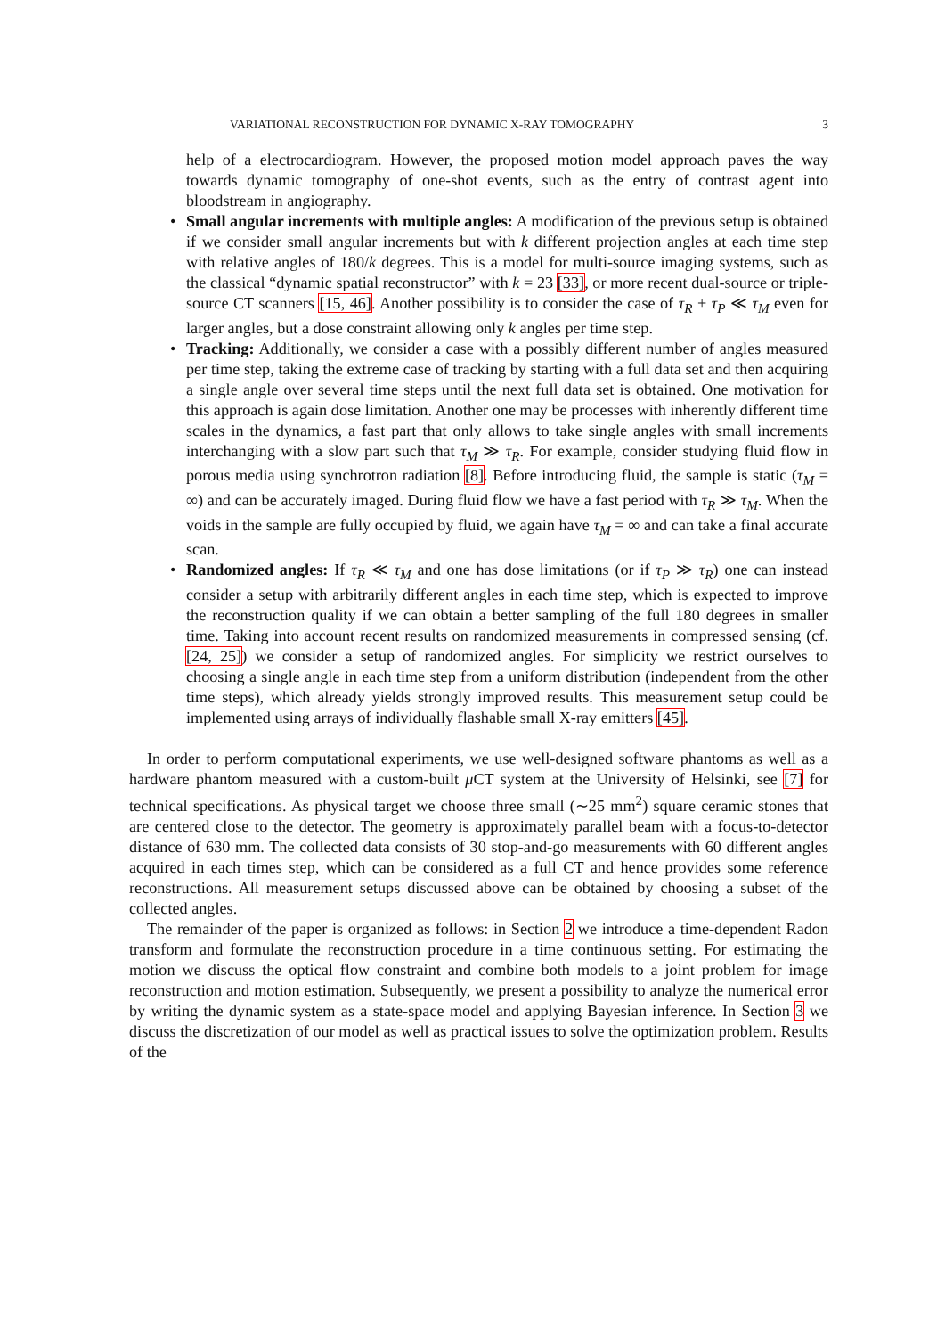VARIATIONAL RECONSTRUCTION FOR DYNAMIC X-RAY TOMOGRAPHY 3
help of a electrocardiogram. However, the proposed motion model approach paves the way towards dynamic tomography of one-shot events, such as the entry of contrast agent into bloodstream in angiography.
• Small angular increments with multiple angles: A modification of the previous setup is obtained if we consider small angular increments but with k different projection angles at each time step with relative angles of 180/k degrees. This is a model for multi-source imaging systems, such as the classical “dynamic spatial reconstructor” with k = 23 [33], or more recent dual-source or triple-source CT scanners [15, 46]. Another possibility is to consider the case of τ<sub>R</sub> + τ<sub>P</sub> ≪ τ<sub>M</sub> even for larger angles, but a dose constraint allowing only k angles per time step.
• Tracking: Additionally, we consider a case with a possibly different number of angles measured per time step, taking the extreme case of tracking by starting with a full data set and then acquiring a single angle over several time steps until the next full data set is obtained. One motivation for this approach is again dose limitation. Another one may be processes with inherently different time scales in the dynamics, a fast part that only allows to take single angles with small increments interchanging with a slow part such that τ<sub>M</sub> ≫ τ<sub>R</sub>. For example, consider studying fluid flow in porous media using synchrotron radiation [8]. Before introducing fluid, the sample is static (τ<sub>M</sub> = ∞) and can be accurately imaged. During fluid flow we have a fast period with τ<sub>R</sub> ≫ τ<sub>M</sub>. When the voids in the sample are fully occupied by fluid, we again have τ<sub>M</sub> = ∞ and can take a final accurate scan.
• Randomized angles: If τ<sub>R</sub> ≪ τ<sub>M</sub> and one has dose limitations (or if τ<sub>P</sub> ≫ τ<sub>R</sub>) one can instead consider a setup with arbitrarily different angles in each time step, which is expected to improve the reconstruction quality if we can obtain a better sampling of the full 180 degrees in smaller time. Taking into account recent results on randomized measurements in compressed sensing (cf. [24, 25]) we consider a setup of randomized angles. For simplicity we restrict ourselves to choosing a single angle in each time step from a uniform distribution (independent from the other time steps), which already yields strongly improved results. This measurement setup could be implemented using arrays of individually flashable small X-ray emitters [45].
In order to perform computational experiments, we use well-designed software phantoms as well as a hardware phantom measured with a custom-built μ CT system at the University of Helsinki, see [7] for technical specifications. As physical target we choose three small (∼25 mm<sup>2</sup>) square ceramic stones that are centered close to the detector. The geometry is approximately parallel beam with a focus-to-detector distance of 630 mm. The collected data consists of 30 stop-and-go measurements with 60 different angles acquired in each times step, which can be considered as a full CT and hence provides some reference reconstructions. All measurement setups discussed above can be obtained by choosing a subset of the collected angles.
The remainder of the paper is organized as follows: in Section 2 we introduce a time-dependent Radon transform and formulate the reconstruction procedure in a time continuous setting. For estimating the motion we discuss the optical flow constraint and combine both models to a joint problem for image reconstruction and motion estimation. Subsequently, we present a possibility to analyze the numerical error by writing the dynamic system as a state-space model and applying Bayesian inference. In Section 3 we discuss the discretization of our model as well as practical issues to solve the optimization problem. Results of the